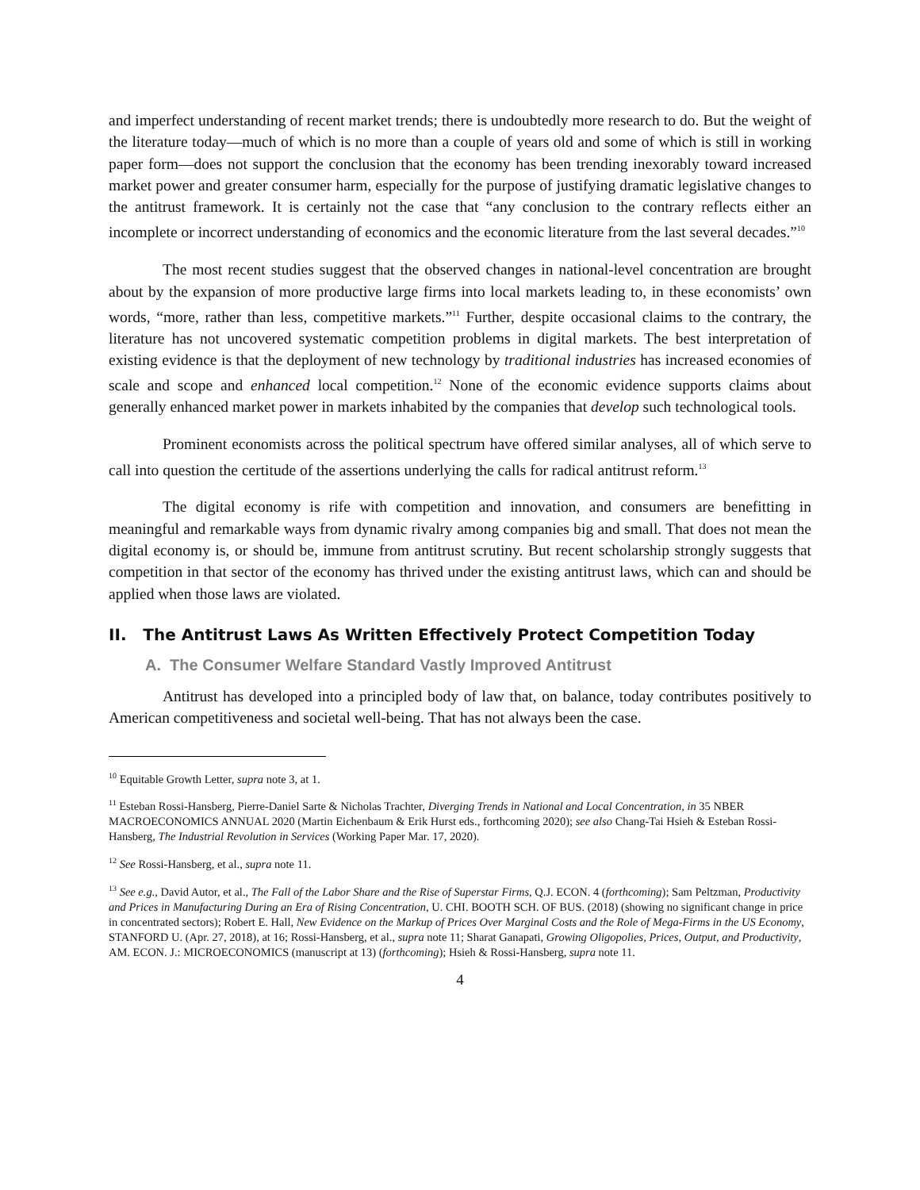and imperfect understanding of recent market trends; there is undoubtedly more research to do. But the weight of the literature today—much of which is no more than a couple of years old and some of which is still in working paper form—does not support the conclusion that the economy has been trending inexorably toward increased market power and greater consumer harm, especially for the purpose of justifying dramatic legislative changes to the antitrust framework. It is certainly not the case that “any conclusion to the contrary reflects either an incomplete or incorrect understanding of economics and the economic literature from the last several decades.”<sup>10</sup>
The most recent studies suggest that the observed changes in national-level concentration are brought about by the expansion of more productive large firms into local markets leading to, in these economists’ own words, “more, rather than less, competitive markets.”<sup>11</sup> Further, despite occasional claims to the contrary, the literature has not uncovered systematic competition problems in digital markets. The best interpretation of existing evidence is that the deployment of new technology by traditional industries has increased economies of scale and scope and enhanced local competition.<sup>12</sup> None of the economic evidence supports claims about generally enhanced market power in markets inhabited by the companies that develop such technological tools.
Prominent economists across the political spectrum have offered similar analyses, all of which serve to call into question the certitude of the assertions underlying the calls for radical antitrust reform.<sup>13</sup>
The digital economy is rife with competition and innovation, and consumers are benefitting in meaningful and remarkable ways from dynamic rivalry among companies big and small. That does not mean the digital economy is, or should be, immune from antitrust scrutiny. But recent scholarship strongly suggests that competition in that sector of the economy has thrived under the existing antitrust laws, which can and should be applied when those laws are violated.
II. The Antitrust Laws As Written Effectively Protect Competition Today
A. The Consumer Welfare Standard Vastly Improved Antitrust
Antitrust has developed into a principled body of law that, on balance, today contributes positively to American competitiveness and societal well-being. That has not always been the case.
<sup>10</sup> Equitable Growth Letter, supra note 3, at 1.
<sup>11</sup> Esteban Rossi-Hansberg, Pierre-Daniel Sarte & Nicholas Trachter, Diverging Trends in National and Local Concentration, in 35 NBER MACROECONOMICS ANNUAL 2020 (Martin Eichenbaum & Erik Hurst eds., forthcoming 2020); see also Chang-Tai Hsieh & Esteban Rossi-Hansberg, The Industrial Revolution in Services (Working Paper Mar. 17, 2020).
<sup>12</sup> See Rossi-Hansberg, et al., supra note 11.
<sup>13</sup> See e.g., David Autor, et al., The Fall of the Labor Share and the Rise of Superstar Firms, Q.J. ECON. 4 (forthcoming); Sam Peltzman, Productivity and Prices in Manufacturing During an Era of Rising Concentration, U. CHI. BOOTH SCH. OF BUS. (2018) (showing no significant change in price in concentrated sectors); Robert E. Hall, New Evidence on the Markup of Prices Over Marginal Costs and the Role of Mega-Firms in the US Economy, STANFORD U. (Apr. 27, 2018), at 16; Rossi-Hansberg, et al., supra note 11; Sharat Ganapati, Growing Oligopolies, Prices, Output, and Productivity, AM. ECON. J.: MICROECONOMICS (manuscript at 13) (forthcoming); Hsieh & Rossi-Hansberg, supra note 11.
4